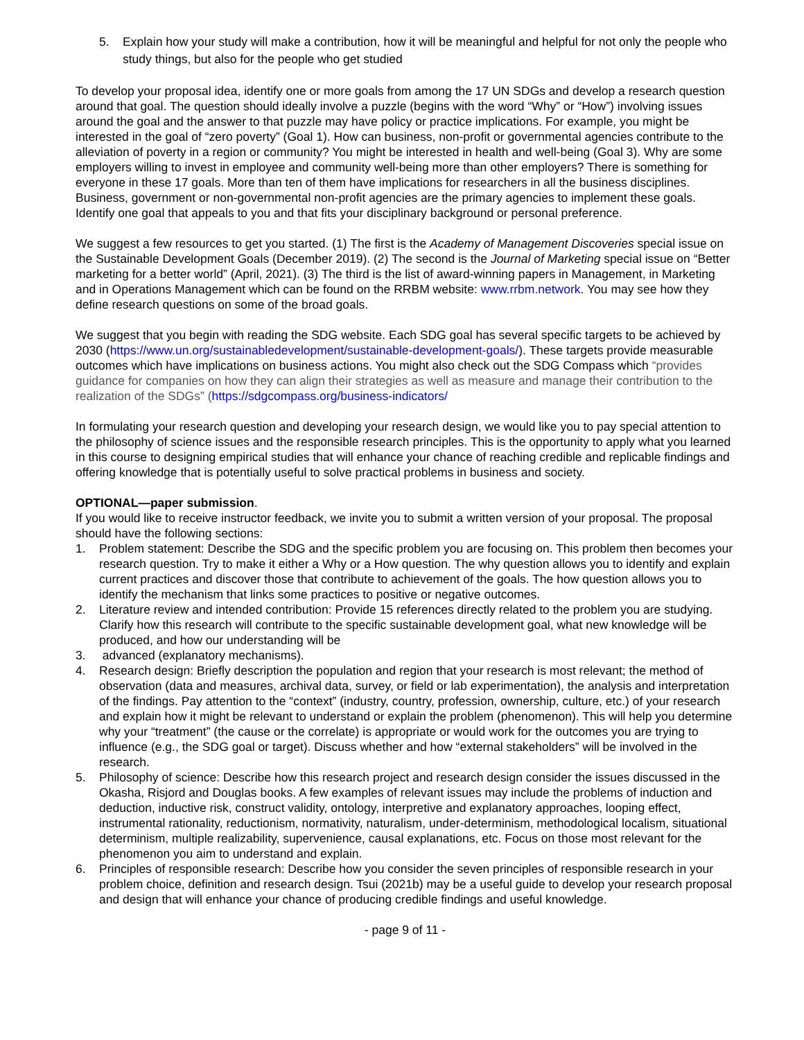5. Explain how your study will make a contribution, how it will be meaningful and helpful for not only the people who study things, but also for the people who get studied
To develop your proposal idea, identify one or more goals from among the 17 UN SDGs and develop a research question around that goal. The question should ideally involve a puzzle (begins with the word “Why” or “How”) involving issues around the goal and the answer to that puzzle may have policy or practice implications. For example, you might be interested in the goal of “zero poverty” (Goal 1). How can business, non-profit or governmental agencies contribute to the alleviation of poverty in a region or community? You might be interested in health and well-being (Goal 3). Why are some employers willing to invest in employee and community well-being more than other employers? There is something for everyone in these 17 goals. More than ten of them have implications for researchers in all the business disciplines. Business, government or non-governmental non-profit agencies are the primary agencies to implement these goals. Identify one goal that appeals to you and that fits your disciplinary background or personal preference.
We suggest a few resources to get you started. (1) The first is the Academy of Management Discoveries special issue on the Sustainable Development Goals (December 2019). (2) The second is the Journal of Marketing special issue on “Better marketing for a better world” (April, 2021). (3) The third is the list of award-winning papers in Management, in Marketing and in Operations Management which can be found on the RRBM website: www.rrbm.network. You may see how they define research questions on some of the broad goals.
We suggest that you begin with reading the SDG website. Each SDG goal has several specific targets to be achieved by 2030 (https://www.un.org/sustainabledevelopment/sustainable-development-goals/). These targets provide measurable outcomes which have implications on business actions. You might also check out the SDG Compass which “provides guidance for companies on how they can align their strategies as well as measure and manage their contribution to the realization of the SDGs” (https://sdgcompass.org/business-indicators/
In formulating your research question and developing your research design, we would like you to pay special attention to the philosophy of science issues and the responsible research principles. This is the opportunity to apply what you learned in this course to designing empirical studies that will enhance your chance of reaching credible and replicable findings and offering knowledge that is potentially useful to solve practical problems in business and society.
OPTIONAL—paper submission.
If you would like to receive instructor feedback, we invite you to submit a written version of your proposal. The proposal should have the following sections:
1. Problem statement: Describe the SDG and the specific problem you are focusing on. This problem then becomes your research question. Try to make it either a Why or a How question. The why question allows you to identify and explain current practices and discover those that contribute to achievement of the goals. The how question allows you to identify the mechanism that links some practices to positive or negative outcomes.
2. Literature review and intended contribution: Provide 15 references directly related to the problem you are studying. Clarify how this research will contribute to the specific sustainable development goal, what new knowledge will be produced, and how our understanding will be
3. advanced (explanatory mechanisms).
4. Research design: Briefly description the population and region that your research is most relevant; the method of observation (data and measures, archival data, survey, or field or lab experimentation), the analysis and interpretation of the findings. Pay attention to the “context” (industry, country, profession, ownership, culture, etc.) of your research and explain how it might be relevant to understand or explain the problem (phenomenon). This will help you determine why your “treatment” (the cause or the correlate) is appropriate or would work for the outcomes you are trying to influence (e.g., the SDG goal or target). Discuss whether and how “external stakeholders” will be involved in the research.
5. Philosophy of science: Describe how this research project and research design consider the issues discussed in the Okasha, Risjord and Douglas books. A few examples of relevant issues may include the problems of induction and deduction, inductive risk, construct validity, ontology, interpretive and explanatory approaches, looping effect, instrumental rationality, reductionism, normativity, naturalism, under-determinism, methodological localism, situational determinism, multiple realizability, supervenience, causal explanations, etc. Focus on those most relevant for the phenomenon you aim to understand and explain.
6. Principles of responsible research: Describe how you consider the seven principles of responsible research in your problem choice, definition and research design. Tsui (2021b) may be a useful guide to develop your research proposal and design that will enhance your chance of producing credible findings and useful knowledge.
- page 9 of 11 -